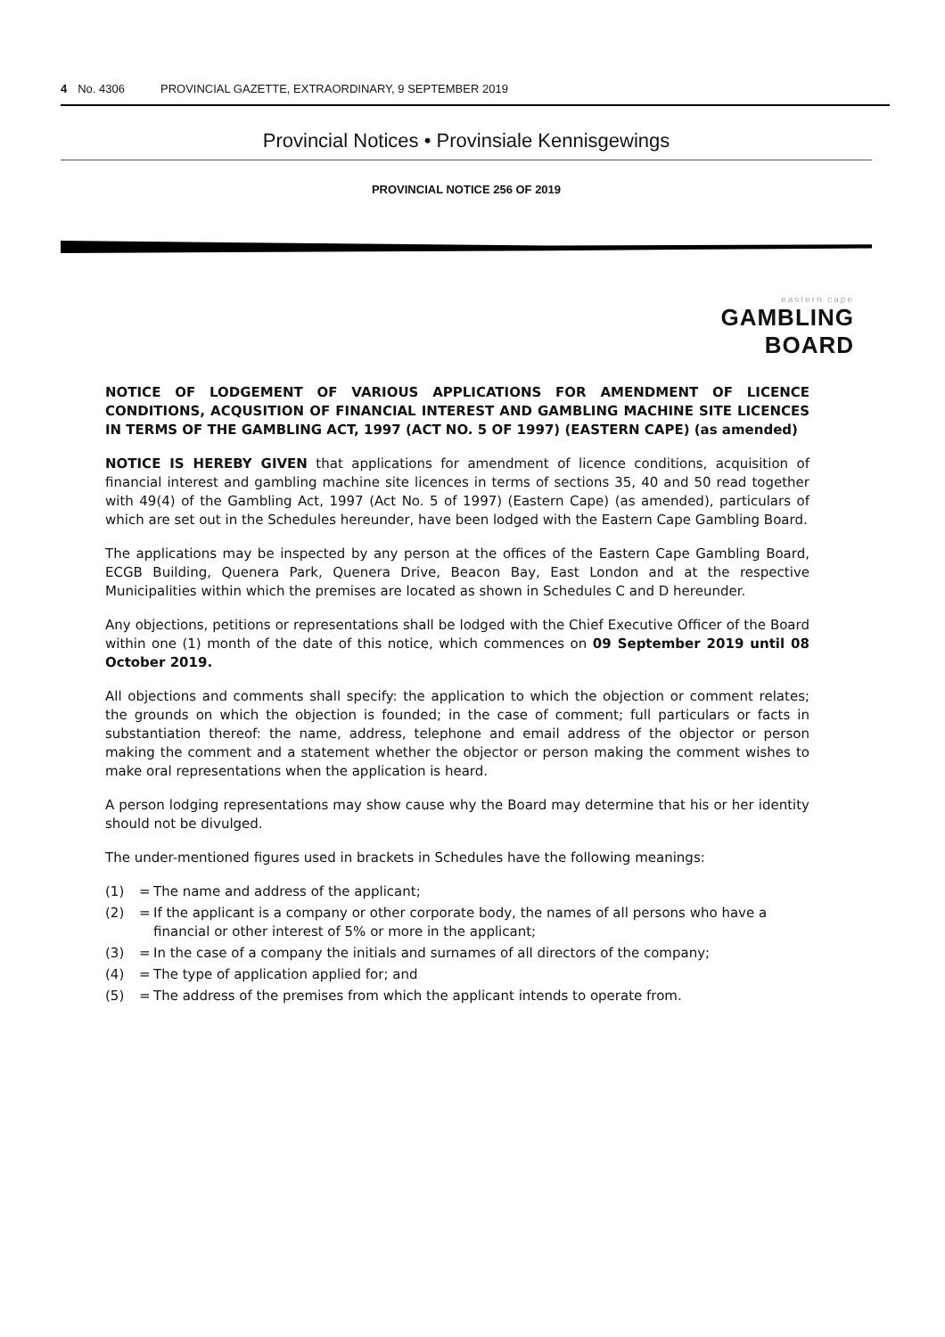4 No. 4306 PROVINCIAL GAZETTE, EXTRAORDINARY, 9 SEPTEMBER 2019
Provincial Notices • Provinsiale Kennisgewings
PROVINCIAL NOTICE 256 OF 2019
eastern cape
GAMBLING BOARD
NOTICE OF LODGEMENT OF VARIOUS APPLICATIONS FOR AMENDMENT OF LICENCE CONDITIONS, ACQUSITION OF FINANCIAL INTEREST AND GAMBLING MACHINE SITE LICENCES IN TERMS OF THE GAMBLING ACT, 1997 (ACT NO. 5 OF 1997) (EASTERN CAPE) (as amended)
NOTICE IS HEREBY GIVEN that applications for amendment of licence conditions, acquisition of financial interest and gambling machine site licences in terms of sections 35, 40 and 50 read together with 49(4) of the Gambling Act, 1997 (Act No. 5 of 1997) (Eastern Cape) (as amended), particulars of which are set out in the Schedules hereunder, have been lodged with the Eastern Cape Gambling Board.
The applications may be inspected by any person at the offices of the Eastern Cape Gambling Board, ECGB Building, Quenera Park, Quenera Drive, Beacon Bay, East London and at the respective Municipalities within which the premises are located as shown in Schedules C and D hereunder.
Any objections, petitions or representations shall be lodged with the Chief Executive Officer of the Board within one (1) month of the date of this notice, which commences on 09 September 2019 until 08 October 2019.
All objections and comments shall specify: the application to which the objection or comment relates; the grounds on which the objection is founded; in the case of comment; full particulars or facts in substantiation thereof: the name, address, telephone and email address of the objector or person making the comment and a statement whether the objector or person making the comment wishes to make oral representations when the application is heard.
A person lodging representations may show cause why the Board may determine that his or her identity should not be divulged.
The under-mentioned figures used in brackets in Schedules have the following meanings:
| (1) | = | The name and address of the applicant; |
| (2) | = | If the applicant is a company or other corporate body, the names of all persons who have a financial or other interest of 5% or more in the applicant; |
| (3) | = | In the case of a company the initials and surnames of all directors of the company; |
| (4) | = | The type of application applied for; and |
| (5) | = | The address of the premises from which the applicant intends to operate from. |